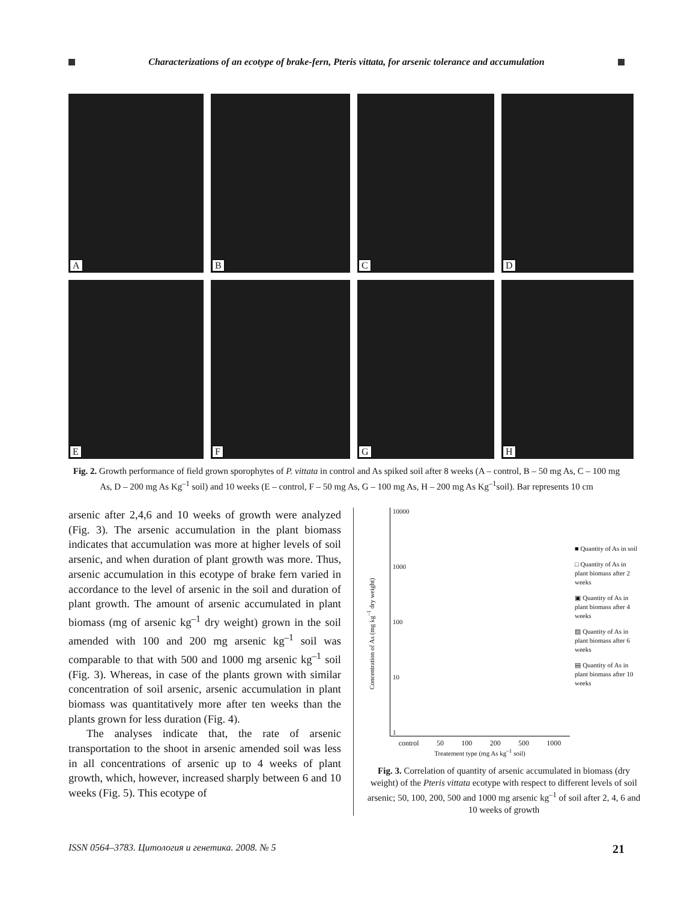Characterizations of an ecotype of brake-fern, Pteris vittata, for arsenic tolerance and accumulation
A
B
C
D
E
F
G
H
Fig. 2. Growth performance of field grown sporophytes of P. vittata in control and As spiked soil after 8 weeks (A – control, B – 50 mg As, C – 100 mg As, D – 200 mg As Kg<sup>–1</sup> soil) and 10 weeks (E – control, F – 50 mg As, G – 100 mg As, H – 200 mg As Kg<sup>–1</sup>soil). Bar represents 10 cm
arsenic after 2,4,6 and 10 weeks of growth were analyzed (Fig. 3). The arsenic accumulation in the plant biomass indicates that accumulation was more at higher levels of soil arsenic, and when duration of plant growth was more. Thus, arsenic accumulation in this ecotype of brake fern varied in accordance to the level of arsenic in the soil and duration of plant growth. The amount of arsenic accumulated in plant biomass (mg of arsenic kg<sup>–1</sup> dry weight) grown in the soil amended with 100 and 200 mg arsenic kg<sup>–1</sup> soil was comparable to that with 500 and 1000 mg arsenic kg<sup>–1</sup> soil (Fig. 3). Whereas, in case of the plants grown with similar concentration of soil arsenic, arsenic accumulation in plant biomass was quantitatively more after ten weeks than the plants grown for less duration (Fig. 4).
The analyses indicate that, the rate of arsenic transportation to the shoot in arsenic amended soil was less in all concentrations of arsenic up to 4 weeks of plant growth, which, however, increased sharply between 6 and 10 weeks (Fig. 5). This ecotype of
Concentration of As (mg kg<sup>–1</sup> dry weight)
10000
1000
100
10
1
control 50 100 200 500 1000
Treatement type (mg As kg<sup>–1</sup> soil)
■ Quantity of As in soil
□ Quantity of As in plant biomass after 2 weeks
▣ Quantity of As in plant biomass after 4 weeks
▨ Quantity of As in plant biomass after 6 weeks
▤ Quantity of As in plant biomass after 10 weeks
Fig. 3. Correlation of quantity of arsenic accumulated in biomass (dry weight) of the Pteris vittata ecotype with respect to different levels of soil arsenic; 50, 100, 200, 500 and 1000 mg arsenic kg<sup>–1</sup> of soil after 2, 4, 6 and 10 weeks of growth
ISSN 0564–3783. Цитология и генетика. 2008. № 5 21